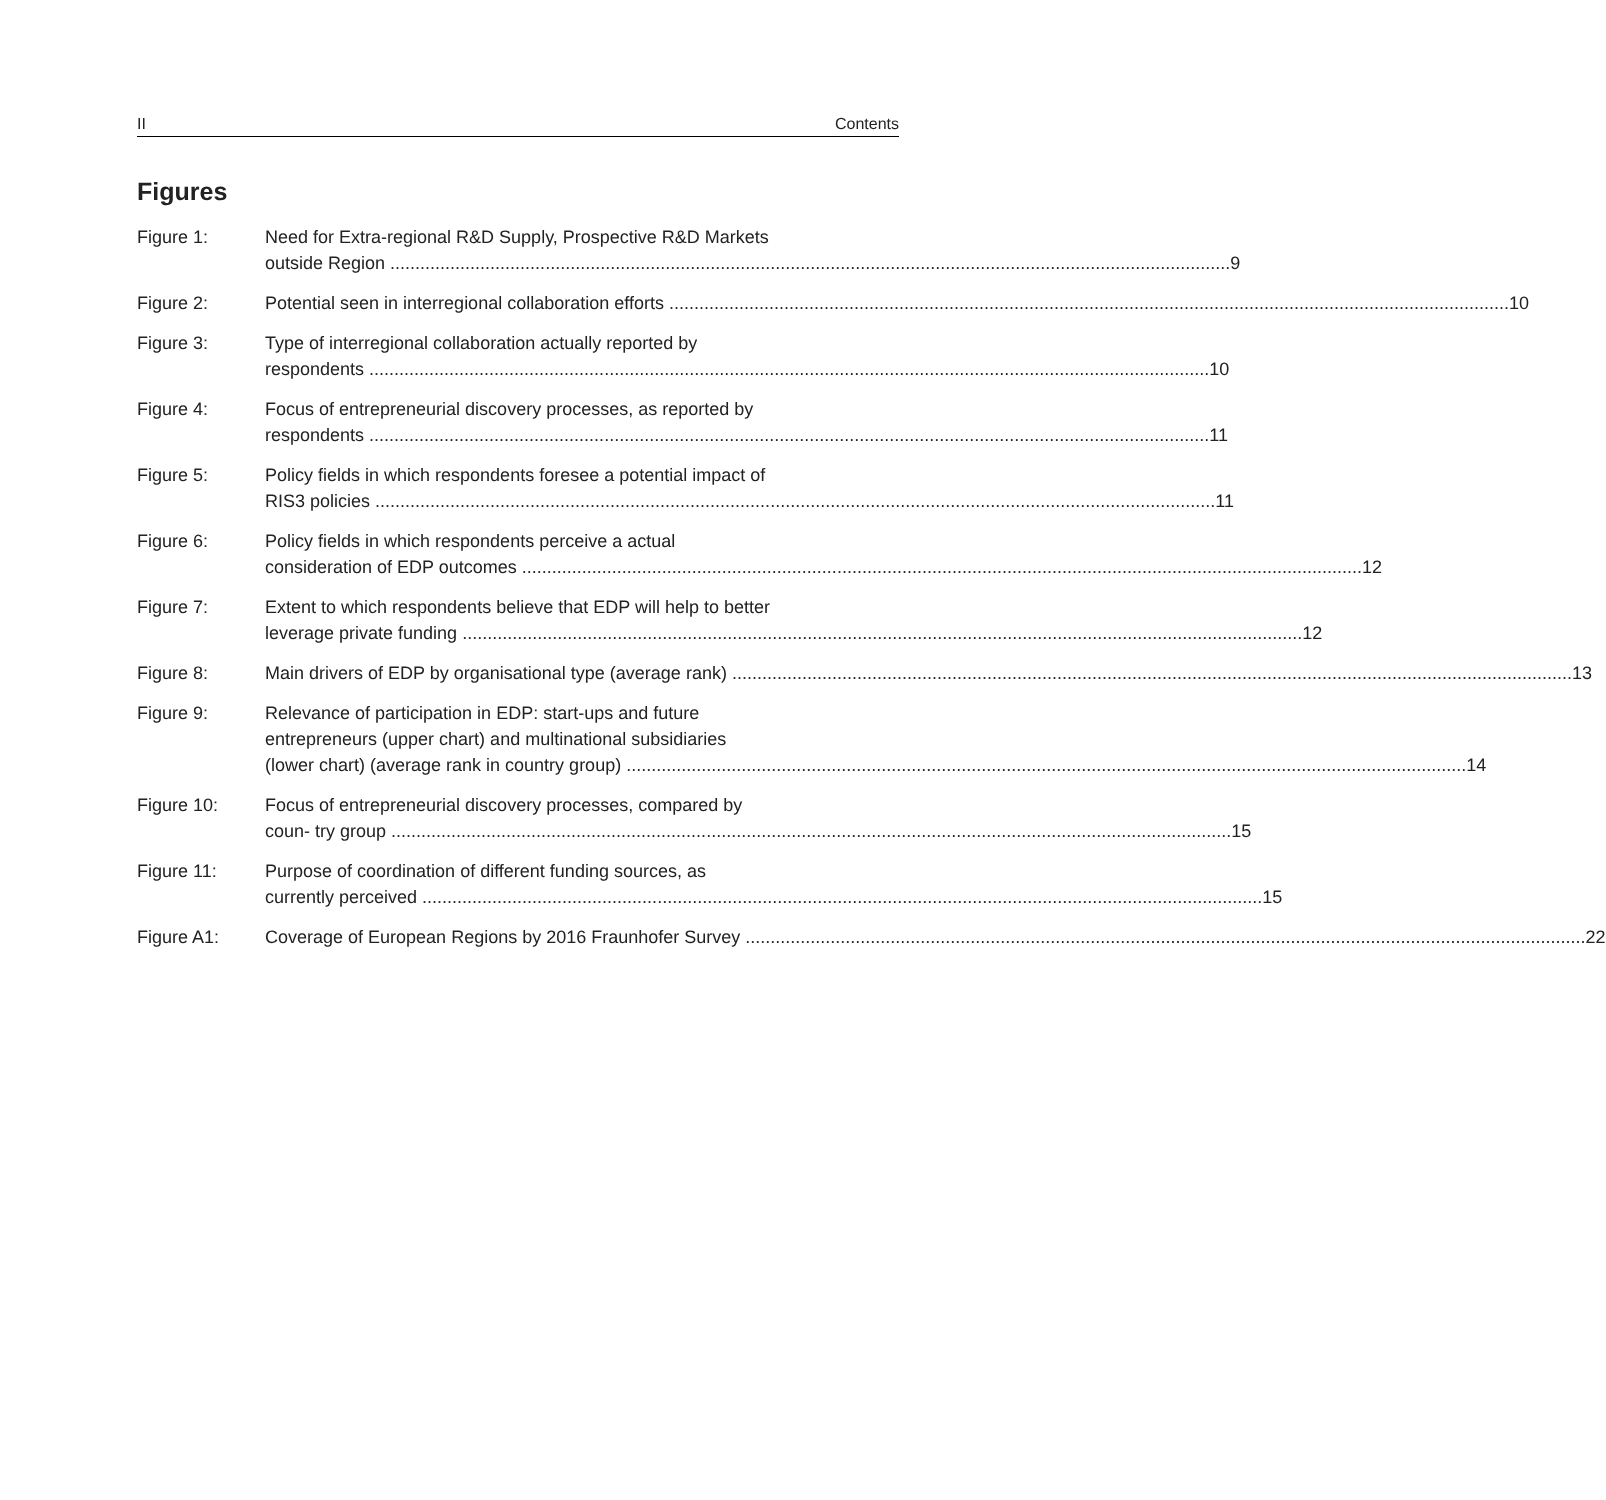II Contents
Figures
Figure 1: Need for Extra-regional R&D Supply, Prospective R&D Markets
outside Region 9
Figure 2: Potential seen in interregional collaboration efforts 10
Figure 3: Type of interregional collaboration actually reported by
respondents 10
Figure 4: Focus of entrepreneurial discovery processes, as reported by
respondents 11
Figure 5: Policy fields in which respondents foresee a potential impact of
RIS3 policies 11
Figure 6: Policy fields in which respondents perceive a actual
consideration of EDP outcomes 12
Figure 7: Extent to which respondents believe that EDP will help to better
leverage private funding 12
Figure 8: Main drivers of EDP by organisational type (average rank) 13
Figure 9: Relevance of participation in EDP: start-ups and future
entrepreneurs (upper chart) and multinational subsidiaries
(lower chart) (average rank in country group) 14
Figure 10: Focus of entrepreneurial discovery processes, compared by
coun- try group 15
Figure 11: Purpose of coordination of different funding sources, as
currently perceived 15
Figure A1: Coverage of European Regions by 2016 Fraunhofer Survey 22